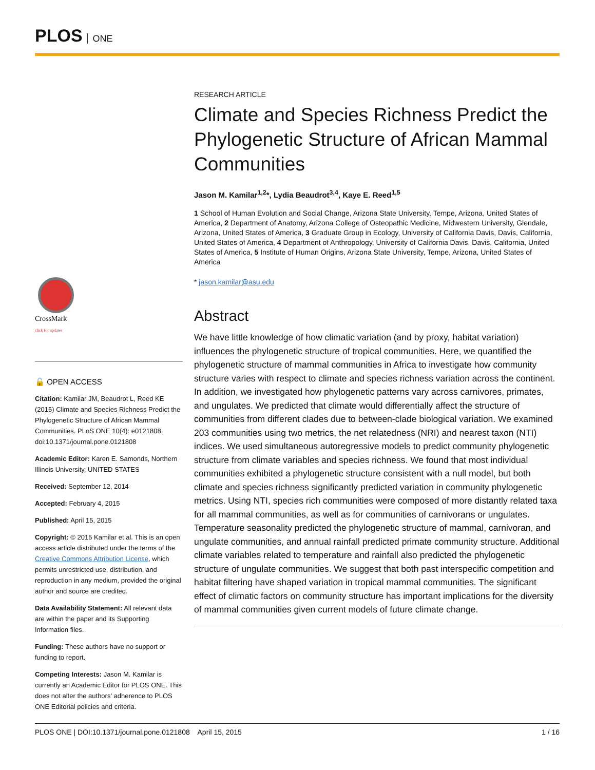PLOS ONE
RESEARCH ARTICLE
Climate and Species Richness Predict the Phylogenetic Structure of African Mammal Communities
Jason M. Kamilar<sup>1,2</sup>*, Lydia Beaudrot<sup>3,4</sup>, Kaye E. Reed<sup>1,5</sup>
1 School of Human Evolution and Social Change, Arizona State University, Tempe, Arizona, United States of America, 2 Department of Anatomy, Arizona College of Osteopathic Medicine, Midwestern University, Glendale, Arizona, United States of America, 3 Graduate Group in Ecology, University of California Davis, Davis, California, United States of America, 4 Department of Anthropology, University of California Davis, Davis, California, United States of America, 5 Institute of Human Origins, Arizona State University, Tempe, Arizona, United States of America
* jason.kamilar@asu.edu
Abstract
We have little knowledge of how climatic variation (and by proxy, habitat variation) influences the phylogenetic structure of tropical communities. Here, we quantified the phylogenetic structure of mammal communities in Africa to investigate how community structure varies with respect to climate and species richness variation across the continent. In addition, we investigated how phylogenetic patterns vary across carnivores, primates, and ungulates. We predicted that climate would differentially affect the structure of communities from different clades due to between-clade biological variation. We examined 203 communities using two metrics, the net relatedness (NRI) and nearest taxon (NTI) indices. We used simultaneous autoregressive models to predict community phylogenetic structure from climate variables and species richness. We found that most individual communities exhibited a phylogenetic structure consistent with a null model, but both climate and species richness significantly predicted variation in community phylogenetic metrics. Using NTI, species rich communities were composed of more distantly related taxa for all mammal communities, as well as for communities of carnivorans or ungulates. Temperature seasonality predicted the phylogenetic structure of mammal, carnivoran, and ungulate communities, and annual rainfall predicted primate community structure. Additional climate variables related to temperature and rainfall also predicted the phylogenetic structure of ungulate communities. We suggest that both past interspecific competition and habitat filtering have shaped variation in tropical mammal communities. The significant effect of climatic factors on community structure has important implications for the diversity of mammal communities given current models of future climate change.
CrossMark
click for updates
🔓 OPEN ACCESS
Citation: Kamilar JM, Beaudrot L, Reed KE (2015) Climate and Species Richness Predict the Phylogenetic Structure of African Mammal Communities. PLoS ONE 10(4): e0121808. doi:10.1371/journal.pone.0121808
Academic Editor: Karen E. Samonds, Northern Illinois University, UNITED STATES
Received: September 12, 2014
Accepted: February 4, 2015
Published: April 15, 2015
Copyright: © 2015 Kamilar et al. This is an open access article distributed under the terms of the Creative Commons Attribution License, which permits unrestricted use, distribution, and reproduction in any medium, provided the original author and source are credited.
Data Availability Statement: All relevant data are within the paper and its Supporting Information files.
Funding: These authors have no support or funding to report.
Competing Interests: Jason M. Kamilar is currently an Academic Editor for PLOS ONE. This does not alter the authors' adherence to PLOS ONE Editorial policies and criteria.
PLOS ONE | DOI:10.1371/journal.pone.0121808 April 15, 2015 1 / 16